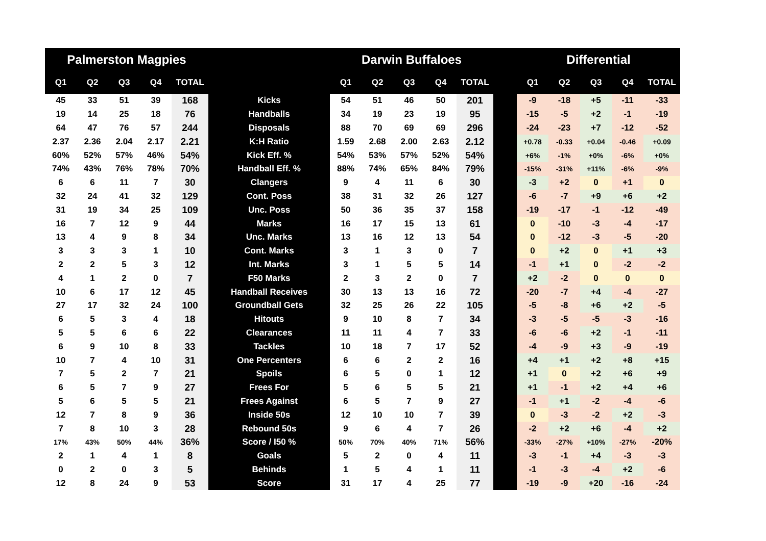| Palmerston Magpies | | | | | | Darwin Buffaloes | | | | | | Differential | | | | |
| --- | --- | --- | --- | --- | --- | --- | --- | --- | --- | --- | --- | --- | --- | --- | --- | --- |
| Q1 | Q2 | Q3 | Q4 | TOTAL | | Q1 | Q2 | Q3 | Q4 | TOTAL | | Q1 | Q2 | Q3 | Q4 | TOTAL |
| 45 | 33 | 51 | 39 | 168 | Kicks | 54 | 51 | 46 | 50 | 201 | | -9 | -18 | +5 | -11 | -33 |
| 19 | 14 | 25 | 18 | 76 | Handballs | 34 | 19 | 23 | 19 | 95 | | -15 | -5 | +2 | -1 | -19 |
| 64 | 47 | 76 | 57 | 244 | Disposals | 88 | 70 | 69 | 69 | 296 | | -24 | -23 | +7 | -12 | -52 |
| 2.37 | 2.36 | 2.04 | 2.17 | 2.21 | K:H Ratio | 1.59 | 2.68 | 2.00 | 2.63 | 2.12 | | +0.78 | -0.33 | +0.04 | -0.46 | +0.09 |
| 60% | 52% | 57% | 46% | 54% | Kick Eff. % | 54% | 53% | 57% | 52% | 54% | | +6% | -1% | +0% | -6% | +0% |
| 74% | 43% | 76% | 78% | 70% | Handball Eff. % | 88% | 74% | 65% | 84% | 79% | | -15% | -31% | +11% | -6% | -9% |
| 6 | 6 | 11 | 7 | 30 | Clangers | 9 | 4 | 11 | 6 | 30 | | -3 | +2 | 0 | +1 | 0 |
| 32 | 24 | 41 | 32 | 129 | Cont. Poss | 38 | 31 | 32 | 26 | 127 | | -6 | -7 | +9 | +6 | +2 |
| 31 | 19 | 34 | 25 | 109 | Unc. Poss | 50 | 36 | 35 | 37 | 158 | | -19 | -17 | -1 | -12 | -49 |
| 16 | 7 | 12 | 9 | 44 | Marks | 16 | 17 | 15 | 13 | 61 | | 0 | -10 | -3 | -4 | -17 |
| 13 | 4 | 9 | 8 | 34 | Unc. Marks | 13 | 16 | 12 | 13 | 54 | | 0 | -12 | -3 | -5 | -20 |
| 3 | 3 | 3 | 1 | 10 | Cont. Marks | 3 | 1 | 3 | 0 | 7 | | 0 | +2 | 0 | +1 | +3 |
| 2 | 2 | 5 | 3 | 12 | Int. Marks | 3 | 1 | 5 | 5 | 14 | | -1 | +1 | 0 | -2 | -2 |
| 4 | 1 | 2 | 0 | 7 | F50 Marks | 2 | 3 | 2 | 0 | 7 | | +2 | -2 | 0 | 0 | 0 |
| 10 | 6 | 17 | 12 | 45 | Handball Receives | 30 | 13 | 13 | 16 | 72 | | -20 | -7 | +4 | -4 | -27 |
| 27 | 17 | 32 | 24 | 100 | Groundball Gets | 32 | 25 | 26 | 22 | 105 | | -5 | -8 | +6 | +2 | -5 |
| 6 | 5 | 3 | 4 | 18 | Hitouts | 9 | 10 | 8 | 7 | 34 | | -3 | -5 | -5 | -3 | -16 |
| 5 | 5 | 6 | 6 | 22 | Clearances | 11 | 11 | 4 | 7 | 33 | | -6 | -6 | +2 | -1 | -11 |
| 6 | 9 | 10 | 8 | 33 | Tackles | 10 | 18 | 7 | 17 | 52 | | -4 | -9 | +3 | -9 | -19 |
| 10 | 7 | 4 | 10 | 31 | One Percenters | 6 | 6 | 2 | 2 | 16 | | +4 | +1 | +2 | +8 | +15 |
| 7 | 5 | 2 | 7 | 21 | Spoils | 6 | 5 | 0 | 1 | 12 | | +1 | 0 | +2 | +6 | +9 |
| 6 | 5 | 7 | 9 | 27 | Frees For | 5 | 6 | 5 | 5 | 21 | | +1 | -1 | +2 | +4 | +6 |
| 5 | 6 | 5 | 5 | 21 | Frees Against | 6 | 5 | 7 | 9 | 27 | | -1 | +1 | -2 | -4 | -6 |
| 12 | 7 | 8 | 9 | 36 | Inside 50s | 12 | 10 | 10 | 7 | 39 | | 0 | -3 | -2 | +2 | -3 |
| 7 | 8 | 10 | 3 | 28 | Rebound 50s | 9 | 6 | 4 | 7 | 26 | | -2 | +2 | +6 | -4 | +2 |
| 17% | 43% | 50% | 44% | 36% | Score / I50 % | 50% | 70% | 40% | 71% | 56% | | -33% | -27% | +10% | -27% | -20% |
| 2 | 1 | 4 | 1 | 8 | Goals | 5 | 2 | 0 | 4 | 11 | | -3 | -1 | +4 | -3 | -3 |
| 0 | 2 | 0 | 3 | 5 | Behinds | 1 | 5 | 4 | 1 | 11 | | -1 | -3 | -4 | +2 | -6 |
| 12 | 8 | 24 | 9 | 53 | Score | 31 | 17 | 4 | 25 | 77 | | -19 | -9 | +20 | -16 | -24 |